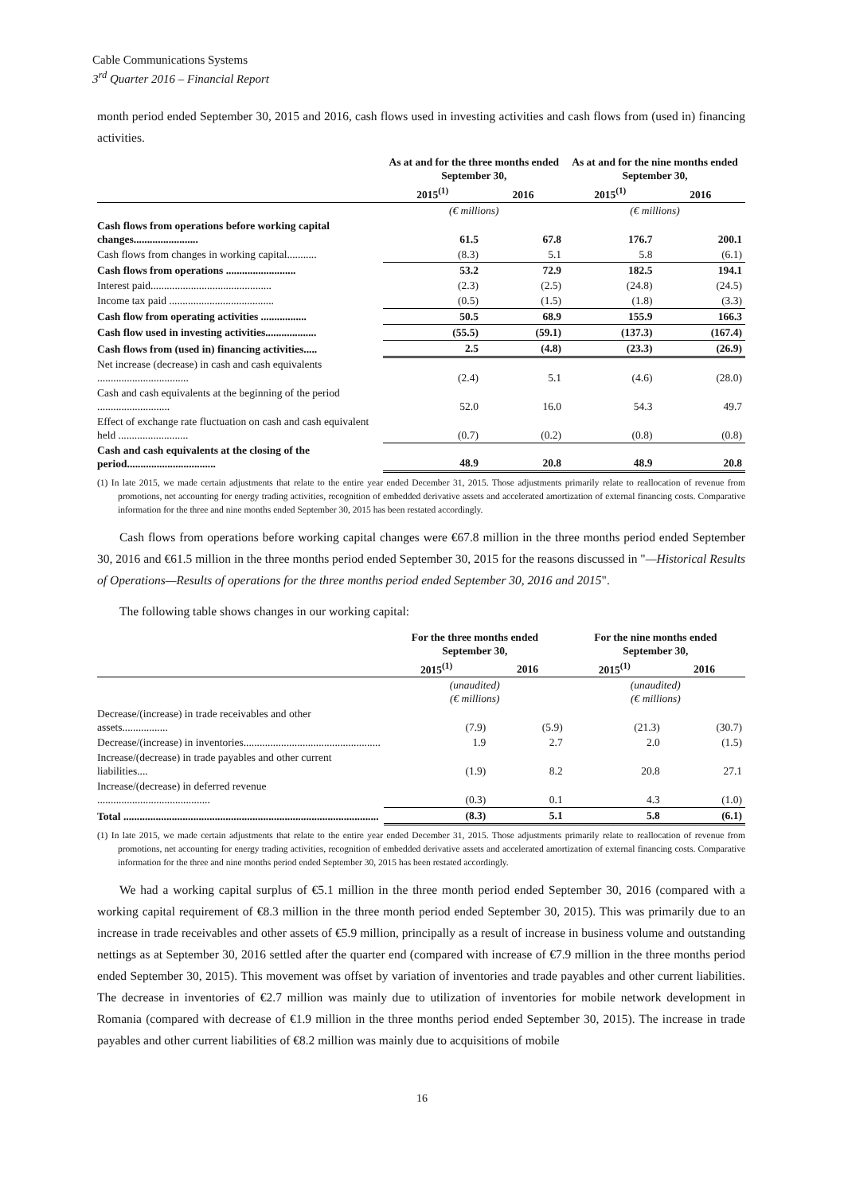Cable Communications Systems
3<sup>rd</sup> Quarter 2016 – Financial Report
month period ended September 30, 2015 and 2016, cash flows used in investing activities and cash flows from (used in) financing activities.
| | As at and for the three months ended September 30, | | As at and for the nine months ended September 30, | |
| --- | --- | --- | --- | --- |
| | 2015<sup>(1)</sup> | 2016 | 2015<sup>(1)</sup> | 2016 |
| | (€ millions) | | (€ millions) | |
| Cash flows from operations before working capital changes........................ | 61.5 | 67.8 | 176.7 | 200.1 |
| Cash flows from changes in working capital........... | (8.3) | 5.1 | 5.8 | (6.1) |
| Cash flows from operations .......................... | 53.2 | 72.9 | 182.5 | 194.1 |
| Interest paid............................................. | (2.3) | (2.5) | (24.8) | (24.5) |
| Income tax paid ....................................... | (0.5) | (1.5) | (1.8) | (3.3) |
| Cash flow from operating activities ................. | 50.5 | 68.9 | 155.9 | 166.3 |
| Cash flow used in investing activities................... | (55.5) | (59.1) | (137.3) | (167.4) |
| Cash flows from (used in) financing activities..... | 2.5 | (4.8) | (23.3) | (26.9) |
| Net increase (decrease) in cash and cash equivalents .................................. | (2.4) | 5.1 | (4.6) | (28.0) |
| Cash and cash equivalents at the beginning of the period ........................... | 52.0 | 16.0 | 54.3 | 49.7 |
| Effect of exchange rate fluctuation on cash and cash equivalent held .......................... | (0.7) | (0.2) | (0.8) | (0.8) |
| Cash and cash equivalents at the closing of the period................................. | 48.9 | 20.8 | 48.9 | 20.8 |
(1) In late 2015, we made certain adjustments that relate to the entire year ended December 31, 2015. Those adjustments primarily relate to reallocation of revenue from promotions, net accounting for energy trading activities, recognition of embedded derivative assets and accelerated amortization of external financing costs. Comparative information for the three and nine months ended September 30, 2015 has been restated accordingly.
Cash flows from operations before working capital changes were €67.8 million in the three months period ended September 30, 2016 and €61.5 million in the three months period ended September 30, 2015 for the reasons discussed in "—Historical Results of Operations—Results of operations for the three months period ended September 30, 2016 and 2015".
The following table shows changes in our working capital:
| | For the three months ended September 30, | | For the nine months ended September 30, | |
| --- | --- | --- | --- | --- |
| | 2015<sup>(1)</sup> | 2016 | 2015<sup>(1)</sup> | 2016 |
| | (unaudited) (€ millions) | | (unaudited) (€ millions) | |
| Decrease/(increase) in trade receivables and other assets................. | (7.9) | (5.9) | (21.3) | (30.7) |
| Decrease/(increase) in inventories................................................... | 1.9 | 2.7 | 2.0 | (1.5) |
| Increase/(decrease) in trade payables and other current liabilities.... | (1.9) | 8.2 | 20.8 | 27.1 |
| Increase/(decrease) in deferred revenue .......................................... | (0.3) | 0.1 | 4.3 | (1.0) |
| Total ............................................................................................... | (8.3) | 5.1 | 5.8 | (6.1) |
(1) In late 2015, we made certain adjustments that relate to the entire year ended December 31, 2015. Those adjustments primarily relate to reallocation of revenue from promotions, net accounting for energy trading activities, recognition of embedded derivative assets and accelerated amortization of external financing costs. Comparative information for the three and nine months period ended September 30, 2015 has been restated accordingly.
We had a working capital surplus of €5.1 million in the three month period ended September 30, 2016 (compared with a working capital requirement of €8.3 million in the three month period ended September 30, 2015). This was primarily due to an increase in trade receivables and other assets of €5.9 million, principally as a result of increase in business volume and outstanding nettings as at September 30, 2016 settled after the quarter end (compared with increase of €7.9 million in the three months period ended September 30, 2015). This movement was offset by variation of inventories and trade payables and other current liabilities. The decrease in inventories of €2.7 million was mainly due to utilization of inventories for mobile network development in Romania (compared with decrease of €1.9 million in the three months period ended September 30, 2015). The increase in trade payables and other current liabilities of €8.2 million was mainly due to acquisitions of mobile
16